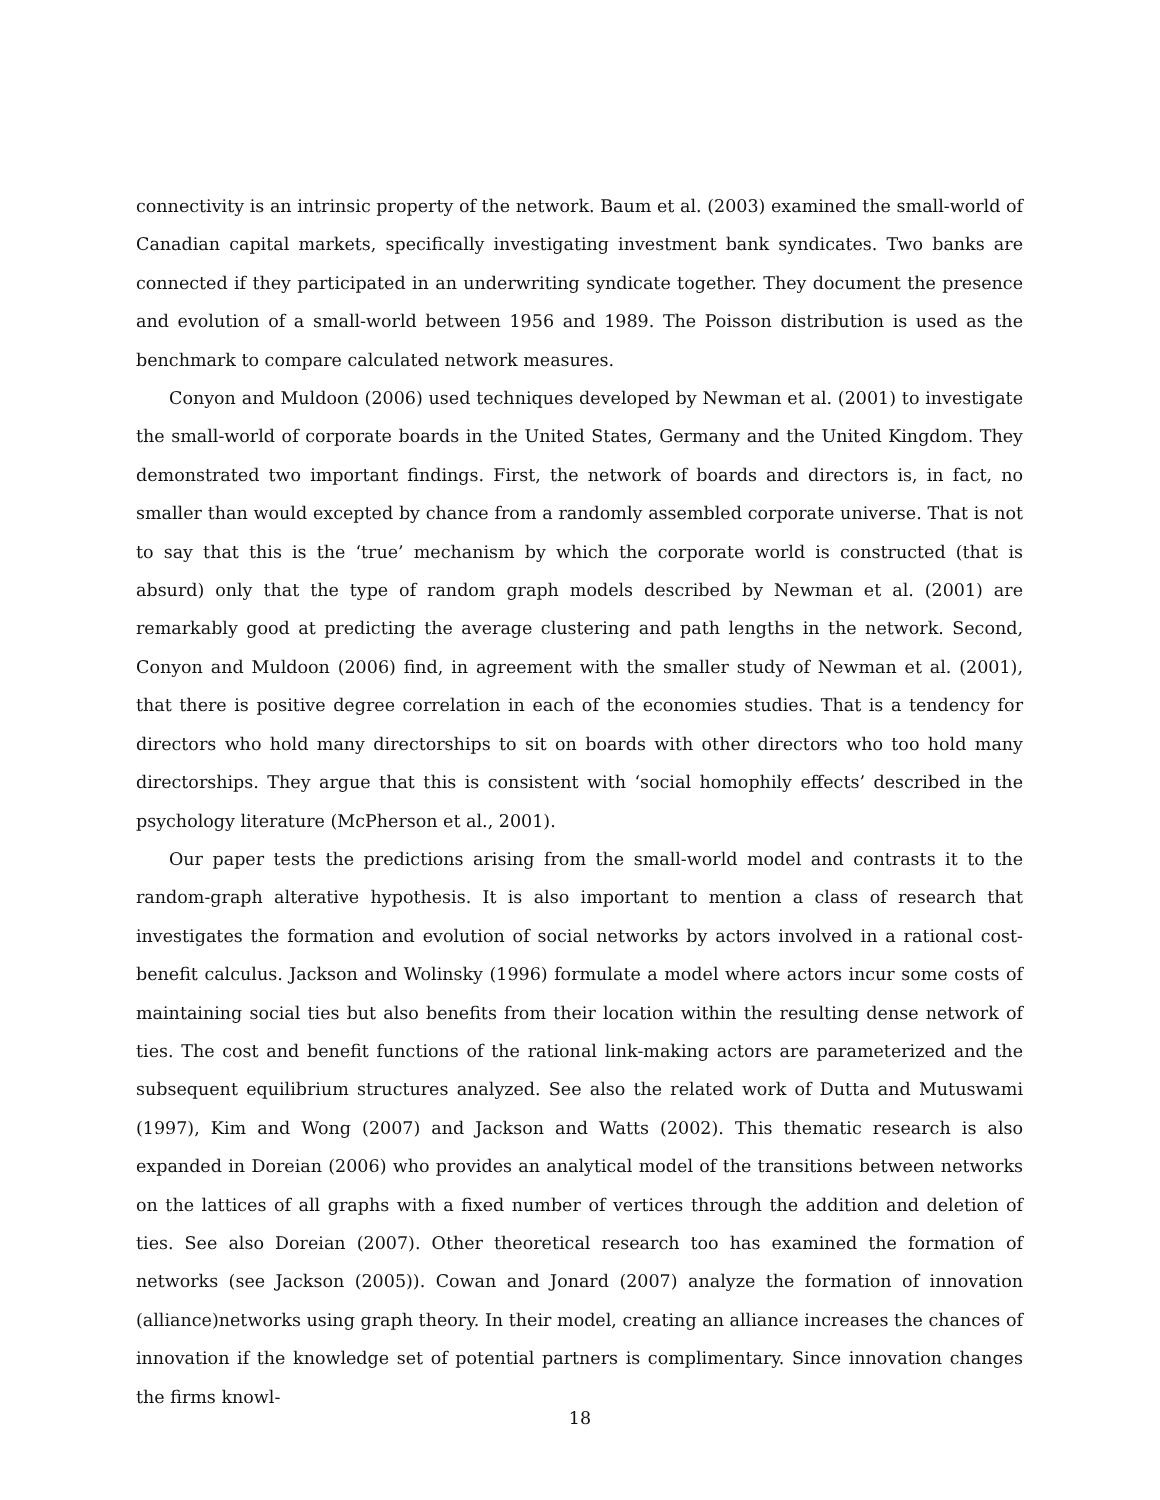connectivity is an intrinsic property of the network. Baum et al. (2003) examined the small-world of Canadian capital markets, specifically investigating investment bank syndicates. Two banks are connected if they participated in an underwriting syndicate together. They document the presence and evolution of a small-world between 1956 and 1989. The Poisson distribution is used as the benchmark to compare calculated network measures.
Conyon and Muldoon (2006) used techniques developed by Newman et al. (2001) to investigate the small-world of corporate boards in the United States, Germany and the United Kingdom. They demonstrated two important findings. First, the network of boards and directors is, in fact, no smaller than would excepted by chance from a randomly assembled corporate universe. That is not to say that this is the ‘true’ mechanism by which the corporate world is constructed (that is absurd) only that the type of random graph models described by Newman et al. (2001) are remarkably good at predicting the average clustering and path lengths in the network. Second, Conyon and Muldoon (2006) find, in agreement with the smaller study of Newman et al. (2001), that there is positive degree correlation in each of the economies studies. That is a tendency for directors who hold many directorships to sit on boards with other directors who too hold many directorships. They argue that this is consistent with ‘social homophily effects’ described in the psychology literature (McPherson et al., 2001).
Our paper tests the predictions arising from the small-world model and contrasts it to the random-graph alterative hypothesis. It is also important to mention a class of research that investigates the formation and evolution of social networks by actors involved in a rational cost-benefit calculus. Jackson and Wolinsky (1996) formulate a model where actors incur some costs of maintaining social ties but also benefits from their location within the resulting dense network of ties. The cost and benefit functions of the rational link-making actors are parameterized and the subsequent equilibrium structures analyzed. See also the related work of Dutta and Mutuswami (1997), Kim and Wong (2007) and Jackson and Watts (2002). This thematic research is also expanded in Doreian (2006) who provides an analytical model of the transitions between networks on the lattices of all graphs with a fixed number of vertices through the addition and deletion of ties. See also Doreian (2007). Other theoretical research too has examined the formation of networks (see Jackson (2005)). Cowan and Jonard (2007) analyze the formation of innovation (alliance)networks using graph theory. In their model, creating an alliance increases the chances of innovation if the knowledge set of potential partners is complimentary. Since innovation changes the firms knowl-
18